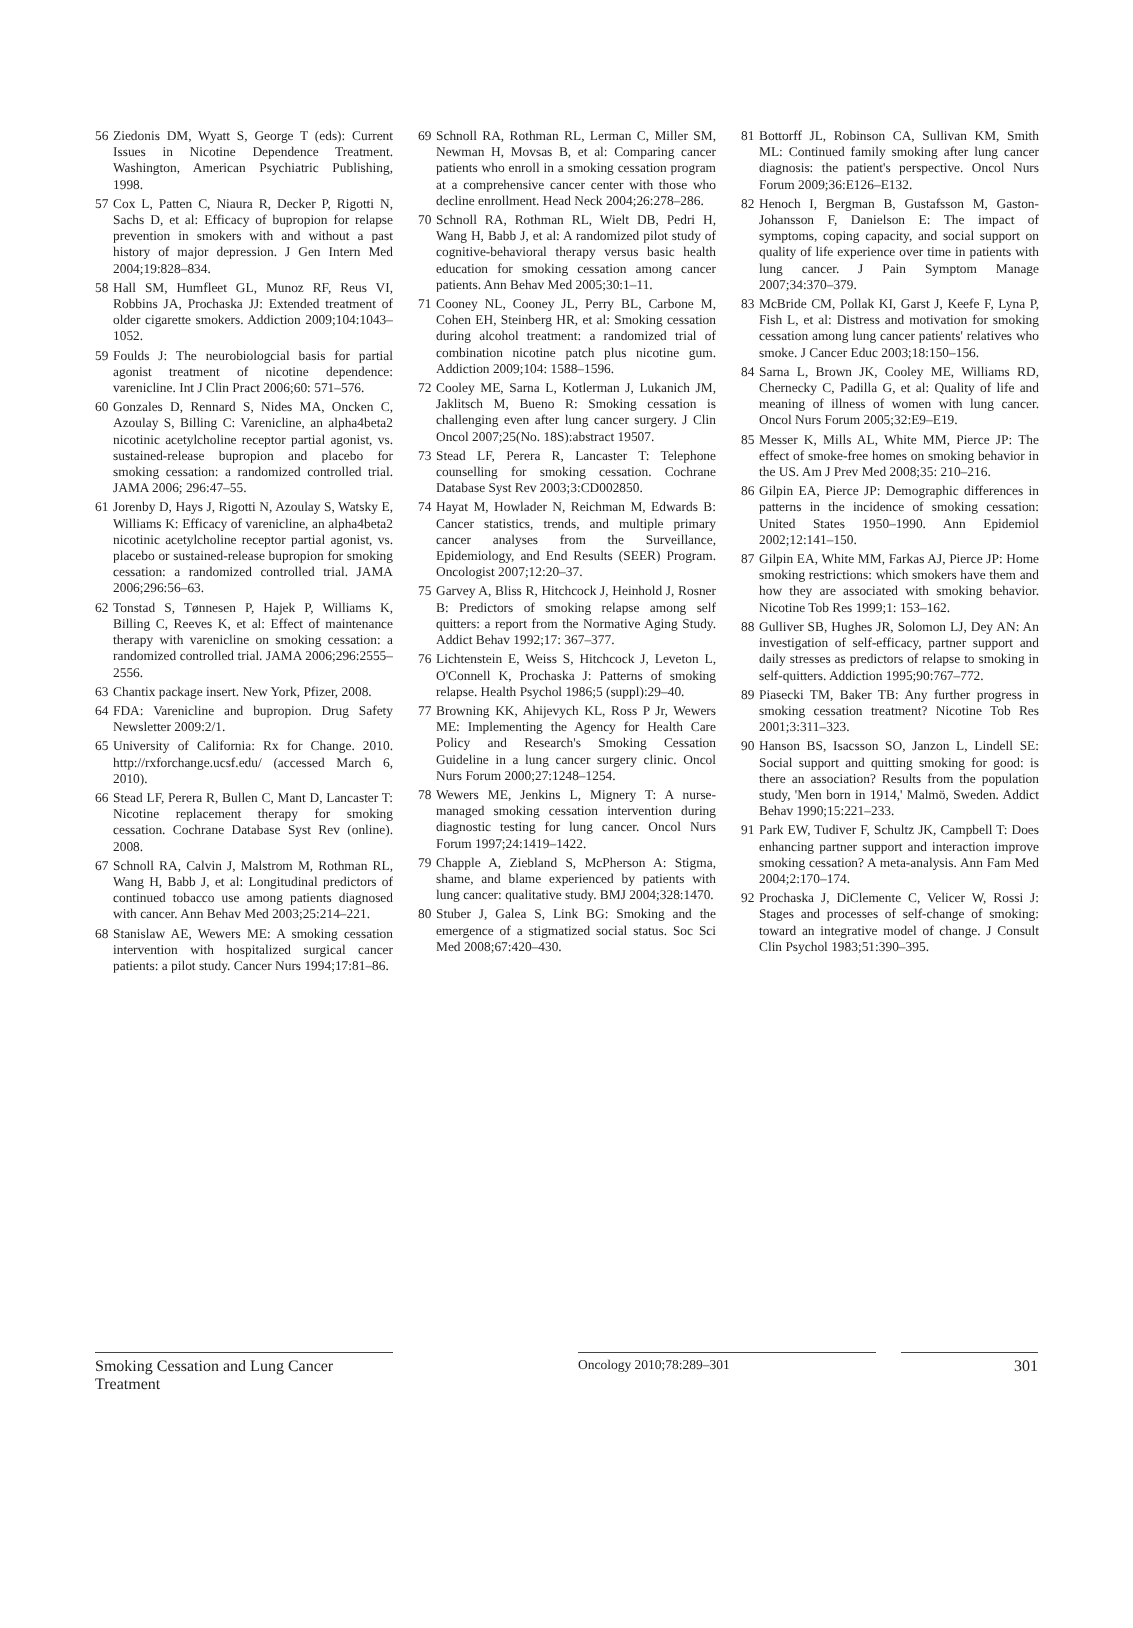56 Ziedonis DM, Wyatt S, George T (eds): Current Issues in Nicotine Dependence Treatment. Washington, American Psychiatric Publishing, 1998.
57 Cox L, Patten C, Niaura R, Decker P, Rigotti N, Sachs D, et al: Efficacy of bupropion for relapse prevention in smokers with and without a past history of major depression. J Gen Intern Med 2004;19:828–834.
58 Hall SM, Humfleet GL, Munoz RF, Reus VI, Robbins JA, Prochaska JJ: Extended treatment of older cigarette smokers. Addiction 2009;104:1043–1052.
59 Foulds J: The neurobiologcial basis for partial agonist treatment of nicotine dependence: varenicline. Int J Clin Pract 2006;60: 571–576.
60 Gonzales D, Rennard S, Nides MA, Oncken C, Azoulay S, Billing C: Varenicline, an alpha4beta2 nicotinic acetylcholine receptor partial agonist, vs. sustained-release bupropion and placebo for smoking cessation: a randomized controlled trial. JAMA 2006; 296:47–55.
61 Jorenby D, Hays J, Rigotti N, Azoulay S, Watsky E, Williams K: Efficacy of varenicline, an alpha4beta2 nicotinic acetylcholine receptor partial agonist, vs. placebo or sustained-release bupropion for smoking cessation: a randomized controlled trial. JAMA 2006;296:56–63.
62 Tonstad S, Tønnesen P, Hajek P, Williams K, Billing C, Reeves K, et al: Effect of maintenance therapy with varenicline on smoking cessation: a randomized controlled trial. JAMA 2006;296:2555–2556.
63 Chantix package insert. New York, Pfizer, 2008.
64 FDA: Varenicline and bupropion. Drug Safety Newsletter 2009:2/1.
65 University of California: Rx for Change. 2010. http://rxforchange.ucsf.edu/ (accessed March 6, 2010).
66 Stead LF, Perera R, Bullen C, Mant D, Lancaster T: Nicotine replacement therapy for smoking cessation. Cochrane Database Syst Rev (online). 2008.
67 Schnoll RA, Calvin J, Malstrom M, Rothman RL, Wang H, Babb J, et al: Longitudinal predictors of continued tobacco use among patients diagnosed with cancer. Ann Behav Med 2003;25:214–221.
68 Stanislaw AE, Wewers ME: A smoking cessation intervention with hospitalized surgical cancer patients: a pilot study. Cancer Nurs 1994;17:81–86.
69 Schnoll RA, Rothman RL, Lerman C, Miller SM, Newman H, Movsas B, et al: Comparing cancer patients who enroll in a smoking cessation program at a comprehensive cancer center with those who decline enrollment. Head Neck 2004;26:278–286.
70 Schnoll RA, Rothman RL, Wielt DB, Pedri H, Wang H, Babb J, et al: A randomized pilot study of cognitive-behavioral therapy versus basic health education for smoking cessation among cancer patients. Ann Behav Med 2005;30:1–11.
71 Cooney NL, Cooney JL, Perry BL, Carbone M, Cohen EH, Steinberg HR, et al: Smoking cessation during alcohol treatment: a randomized trial of combination nicotine patch plus nicotine gum. Addiction 2009;104: 1588–1596.
72 Cooley ME, Sarna L, Kotlerman J, Lukanich JM, Jaklitsch M, Bueno R: Smoking cessation is challenging even after lung cancer surgery. J Clin Oncol 2007;25(No. 18S):abstract 19507.
73 Stead LF, Perera R, Lancaster T: Telephone counselling for smoking cessation. Cochrane Database Syst Rev 2003;3:CD002850.
74 Hayat M, Howlader N, Reichman M, Edwards B: Cancer statistics, trends, and multiple primary cancer analyses from the Surveillance, Epidemiology, and End Results (SEER) Program. Oncologist 2007;12:20–37.
75 Garvey A, Bliss R, Hitchcock J, Heinhold J, Rosner B: Predictors of smoking relapse among self quitters: a report from the Normative Aging Study. Addict Behav 1992;17: 367–377.
76 Lichtenstein E, Weiss S, Hitchcock J, Leveton L, O'Connell K, Prochaska J: Patterns of smoking relapse. Health Psychol 1986;5 (suppl):29–40.
77 Browning KK, Ahijevych KL, Ross P Jr, Wewers ME: Implementing the Agency for Health Care Policy and Research's Smoking Cessation Guideline in a lung cancer surgery clinic. Oncol Nurs Forum 2000;27:1248–1254.
78 Wewers ME, Jenkins L, Mignery T: A nurse-managed smoking cessation intervention during diagnostic testing for lung cancer. Oncol Nurs Forum 1997;24:1419–1422.
79 Chapple A, Ziebland S, McPherson A: Stigma, shame, and blame experienced by patients with lung cancer: qualitative study. BMJ 2004;328:1470.
80 Stuber J, Galea S, Link BG: Smoking and the emergence of a stigmatized social status. Soc Sci Med 2008;67:420–430.
81 Bottorff JL, Robinson CA, Sullivan KM, Smith ML: Continued family smoking after lung cancer diagnosis: the patient's perspective. Oncol Nurs Forum 2009;36:E126–E132.
82 Henoch I, Bergman B, Gustafsson M, Gaston-Johansson F, Danielson E: The impact of symptoms, coping capacity, and social support on quality of life experience over time in patients with lung cancer. J Pain Symptom Manage 2007;34:370–379.
83 McBride CM, Pollak KI, Garst J, Keefe F, Lyna P, Fish L, et al: Distress and motivation for smoking cessation among lung cancer patients' relatives who smoke. J Cancer Educ 2003;18:150–156.
84 Sarna L, Brown JK, Cooley ME, Williams RD, Chernecky C, Padilla G, et al: Quality of life and meaning of illness of women with lung cancer. Oncol Nurs Forum 2005;32:E9–E19.
85 Messer K, Mills AL, White MM, Pierce JP: The effect of smoke-free homes on smoking behavior in the US. Am J Prev Med 2008;35: 210–216.
86 Gilpin EA, Pierce JP: Demographic differences in patterns in the incidence of smoking cessation: United States 1950–1990. Ann Epidemiol 2002;12:141–150.
87 Gilpin EA, White MM, Farkas AJ, Pierce JP: Home smoking restrictions: which smokers have them and how they are associated with smoking behavior. Nicotine Tob Res 1999;1: 153–162.
88 Gulliver SB, Hughes JR, Solomon LJ, Dey AN: An investigation of self-efficacy, partner support and daily stresses as predictors of relapse to smoking in self-quitters. Addiction 1995;90:767–772.
89 Piasecki TM, Baker TB: Any further progress in smoking cessation treatment? Nicotine Tob Res 2001;3:311–323.
90 Hanson BS, Isacsson SO, Janzon L, Lindell SE: Social support and quitting smoking for good: is there an association? Results from the population study, 'Men born in 1914,' Malmö, Sweden. Addict Behav 1990;15:221–233.
91 Park EW, Tudiver F, Schultz JK, Campbell T: Does enhancing partner support and interaction improve smoking cessation? A meta-analysis. Ann Fam Med 2004;2:170–174.
92 Prochaska J, DiClemente C, Velicer W, Rossi J: Stages and processes of self-change of smoking: toward an integrative model of change. J Consult Clin Psychol 1983;51:390–395.
Smoking Cessation and Lung Cancer Treatment
Oncology 2010;78:289–301
301